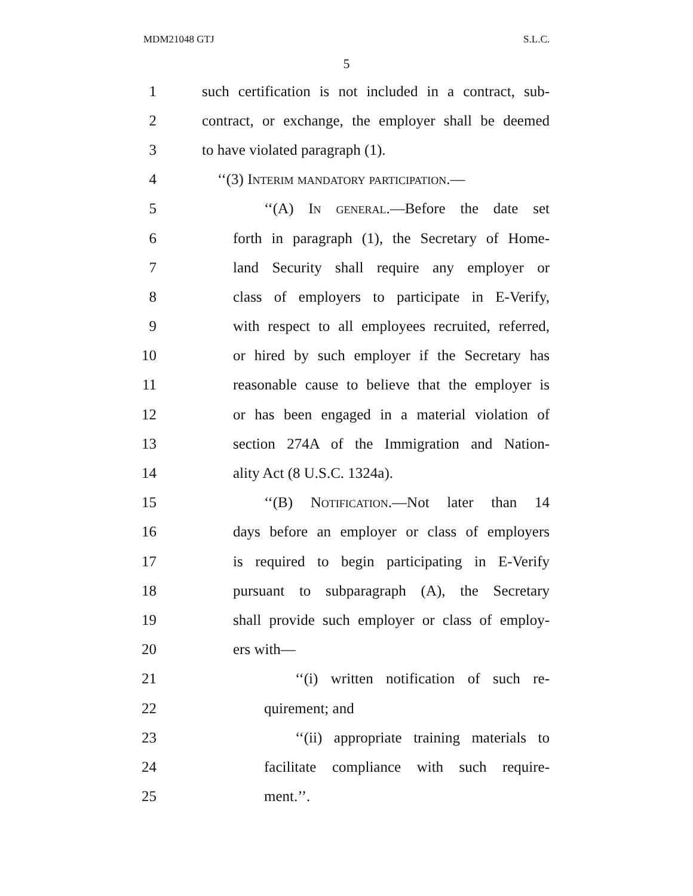MDM21048 GTJ S.L.C.
5
1 such certification is not included in a contract, sub-
2 contract, or exchange, the employer shall be deemed
3 to have violated paragraph (1).
4 ‘‘(3) Interim mandatory participation.—
5 ‘‘(A) In general.—Before the date set
6 forth in paragraph (1), the Secretary of Home-
7 land Security shall require any employer or
8 class of employers to participate in E-Verify,
9 with respect to all employees recruited, referred,
10 or hired by such employer if the Secretary has
11 reasonable cause to believe that the employer is
12 or has been engaged in a material violation of
13 section 274A of the Immigration and Nation-
14 ality Act (8 U.S.C. 1324a).
15 ‘‘(B) Notification.—Not later than 14
16 days before an employer or class of employers
17 is required to begin participating in E-Verify
18 pursuant to subparagraph (A), the Secretary
19 shall provide such employer or class of employ-
20 ers with—
21 ‘‘(i) written notification of such re-
22 quirement; and
23 ‘‘(ii) appropriate training materials to
24 facilitate compliance with such require-
25 ment.’’.